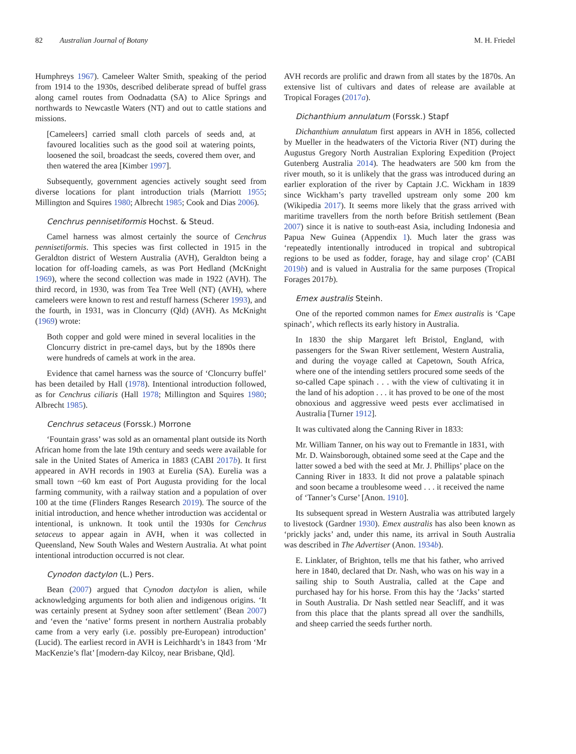82 Australian Journal of Botany M. H. Friedel
Humphreys 1967). Cameleer Walter Smith, speaking of the period from 1914 to the 1930s, described deliberate spread of buffel grass along camel routes from Oodnadatta (SA) to Alice Springs and northwards to Newcastle Waters (NT) and out to cattle stations and missions.
[Cameleers] carried small cloth parcels of seeds and, at favoured localities such as the good soil at watering points, loosened the soil, broadcast the seeds, covered them over, and then watered the area [Kimber 1997].
Subsequently, government agencies actively sought seed from diverse locations for plant introduction trials (Marriott 1955; Millington and Squires 1980; Albrecht 1985; Cook and Dias 2006).
Cenchrus pennisetiformis Hochst. & Steud.
Camel harness was almost certainly the source of Cenchrus pennisetiformis. This species was first collected in 1915 in the Geraldton district of Western Australia (AVH), Geraldton being a location for off-loading camels, as was Port Hedland (McKnight 1969), where the second collection was made in 1922 (AVH). The third record, in 1930, was from Tea Tree Well (NT) (AVH), where cameleers were known to rest and restuff harness (Scherer 1993), and the fourth, in 1931, was in Cloncurry (Qld) (AVH). As McKnight (1969) wrote:
Both copper and gold were mined in several localities in the Cloncurry district in pre-camel days, but by the 1890s there were hundreds of camels at work in the area.
Evidence that camel harness was the source of ‘Cloncurry buffel’ has been detailed by Hall (1978). Intentional introduction followed, as for Cenchrus ciliaris (Hall 1978; Millington and Squires 1980; Albrecht 1985).
Cenchrus setaceus (Forssk.) Morrone
‘Fountain grass’ was sold as an ornamental plant outside its North African home from the late 19th century and seeds were available for sale in the United States of America in 1883 (CABI 2017b). It first appeared in AVH records in 1903 at Eurelia (SA). Eurelia was a small town ~60 km east of Port Augusta providing for the local farming community, with a railway station and a population of over 100 at the time (Flinders Ranges Research 2019). The source of the initial introduction, and hence whether introduction was accidental or intentional, is unknown. It took until the 1930s for Cenchrus setaceus to appear again in AVH, when it was collected in Queensland, New South Wales and Western Australia. At what point intentional introduction occurred is not clear.
Cynodon dactylon (L.) Pers.
Bean (2007) argued that Cynodon dactylon is alien, while acknowledging arguments for both alien and indigenous origins. ‘It was certainly present at Sydney soon after settlement’ (Bean 2007) and ‘even the ‘native’ forms present in northern Australia probably came from a very early (i.e. possibly pre-European) introduction’ (Lucid). The earliest record in AVH is Leichhardt’s in 1843 from ‘Mr MacKenzie’s flat’ [modern-day Kilcoy, near Brisbane, Qld].
AVH records are prolific and drawn from all states by the 1870s. An extensive list of cultivars and dates of release are available at Tropical Forages (2017a).
Dichanthium annulatum (Forssk.) Stapf
Dichanthium annulatum first appears in AVH in 1856, collected by Mueller in the headwaters of the Victoria River (NT) during the Augustus Gregory North Australian Exploring Expedition (Project Gutenberg Australia 2014). The headwaters are 500 km from the river mouth, so it is unlikely that the grass was introduced during an earlier exploration of the river by Captain J.C. Wickham in 1839 since Wickham’s party travelled upstream only some 200 km (Wikipedia 2017). It seems more likely that the grass arrived with maritime travellers from the north before British settlement (Bean 2007) since it is native to south-east Asia, including Indonesia and Papua New Guinea (Appendix 1). Much later the grass was ‘repeatedly intentionally introduced in tropical and subtropical regions to be used as fodder, forage, hay and silage crop’ (CABI 2019b) and is valued in Australia for the same purposes (Tropical Forages 2017b).
Emex australis Steinh.
One of the reported common names for Emex australis is ‘Cape spinach’, which reflects its early history in Australia.
In 1830 the ship Margaret left Bristol, England, with passengers for the Swan River settlement, Western Australia, and during the voyage called at Capetown, South Africa, where one of the intending settlers procured some seeds of the so-called Cape spinach . . . with the view of cultivating it in the land of his adoption . . . it has proved to be one of the most obnoxious and aggressive weed pests ever acclimatised in Australia [Turner 1912].
It was cultivated along the Canning River in 1833:
Mr. William Tanner, on his way out to Fremantle in 1831, with Mr. D. Wainsborough, obtained some seed at the Cape and the latter sowed a bed with the seed at Mr. J. Phillips’ place on the Canning River in 1833. It did not prove a palatable spinach and soon became a troublesome weed . . . it received the name of ‘Tanner’s Curse’ [Anon. 1910].
Its subsequent spread in Western Australia was attributed largely to livestock (Gardner 1930). Emex australis has also been known as ‘prickly jacks’ and, under this name, its arrival in South Australia was described in The Advertiser (Anon. 1934b).
E. Linklater, of Brighton, tells me that his father, who arrived here in 1840, declared that Dr. Nash, who was on his way in a sailing ship to South Australia, called at the Cape and purchased hay for his horse. From this hay the ‘Jacks’ started in South Australia. Dr Nash settled near Seacliff, and it was from this place that the plants spread all over the sandhills, and sheep carried the seeds further north.